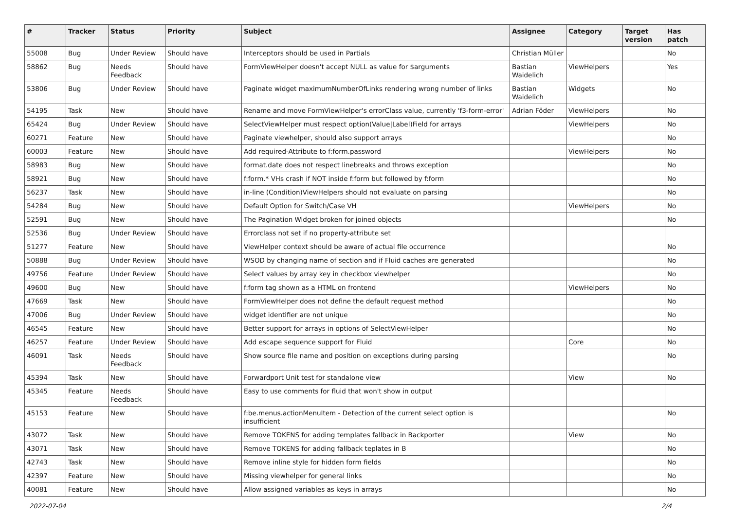| # | Tracker | Status | Priority | Subject | Assignee | Category | Target version | Has patch |
| --- | --- | --- | --- | --- | --- | --- | --- | --- |
| 55008 | Bug | Under Review | Should have | Interceptors should be used in Partials | Christian Müller | | | No |
| 58862 | Bug | Needs Feedback | Should have | FormViewHelper doesn't accept NULL as value for $arguments | Bastian Waidelich | ViewHelpers | | Yes |
| 53806 | Bug | Under Review | Should have | Paginate widget maximumNumberOfLinks rendering wrong number of links | Bastian Waidelich | Widgets | | No |
| 54195 | Task | New | Should have | Rename and move FormViewHelper's errorClass value, currently 'f3-form-error' | Adrian Föder | ViewHelpers | | No |
| 65424 | Bug | Under Review | Should have | SelectViewHelper must respect option(Value/Label)Field for arrays | | ViewHelpers | | No |
| 60271 | Feature | New | Should have | Paginate viewhelper, should also support arrays | | | | No |
| 60003 | Feature | New | Should have | Add required-Attribute to f:form.password | | ViewHelpers | | No |
| 58983 | Bug | New | Should have | format.date does not respect linebreaks and throws exception | | | | No |
| 58921 | Bug | New | Should have | f:form.* VHs crash if NOT inside f:form but followed by f:form | | | | No |
| 56237 | Task | New | Should have | in-line (Condition)ViewHelpers should not evaluate on parsing | | | | No |
| 54284 | Bug | New | Should have | Default Option for Switch/Case VH | | ViewHelpers | | No |
| 52591 | Bug | New | Should have | The Pagination Widget broken for joined objects | | | | No |
| 52536 | Bug | Under Review | Should have | Errorclass not set if no property-attribute set | | | | |
| 51277 | Feature | New | Should have | ViewHelper context should be aware of actual file occurrence | | | | No |
| 50888 | Bug | Under Review | Should have | WSOD by changing name of section and if Fluid caches are generated | | | | No |
| 49756 | Feature | Under Review | Should have | Select values by array key in checkbox viewhelper | | | | No |
| 49600 | Bug | New | Should have | f:form tag shown as a HTML on frontend | | ViewHelpers | | No |
| 47669 | Task | New | Should have | FormViewHelper does not define the default request method | | | | No |
| 47006 | Bug | Under Review | Should have | widget identifier are not unique | | | | No |
| 46545 | Feature | New | Should have | Better support for arrays in options of SelectViewHelper | | | | No |
| 46257 | Feature | Under Review | Should have | Add escape sequence support for Fluid | | Core | | No |
| 46091 | Task | Needs Feedback | Should have | Show source file name and position on exceptions during parsing | | | | No |
| 45394 | Task | New | Should have | Forwardport Unit test for standalone view | | View | | No |
| 45345 | Feature | Needs Feedback | Should have | Easy to use comments for fluid that won't show in output | | | | |
| 45153 | Feature | New | Should have | f:be.menus.actionMenuItem - Detection of the current select option is insufficient | | | | No |
| 43072 | Task | New | Should have | Remove TOKENS for adding templates fallback in Backporter | | View | | No |
| 43071 | Task | New | Should have | Remove TOKENS for adding fallback teplates in B | | | | No |
| 42743 | Task | New | Should have | Remove inline style for hidden form fields | | | | No |
| 42397 | Feature | New | Should have | Missing viewhelper for general links | | | | No |
| 40081 | Feature | New | Should have | Allow assigned variables as keys in arrays | | | | No |
2022-07-04 2/4